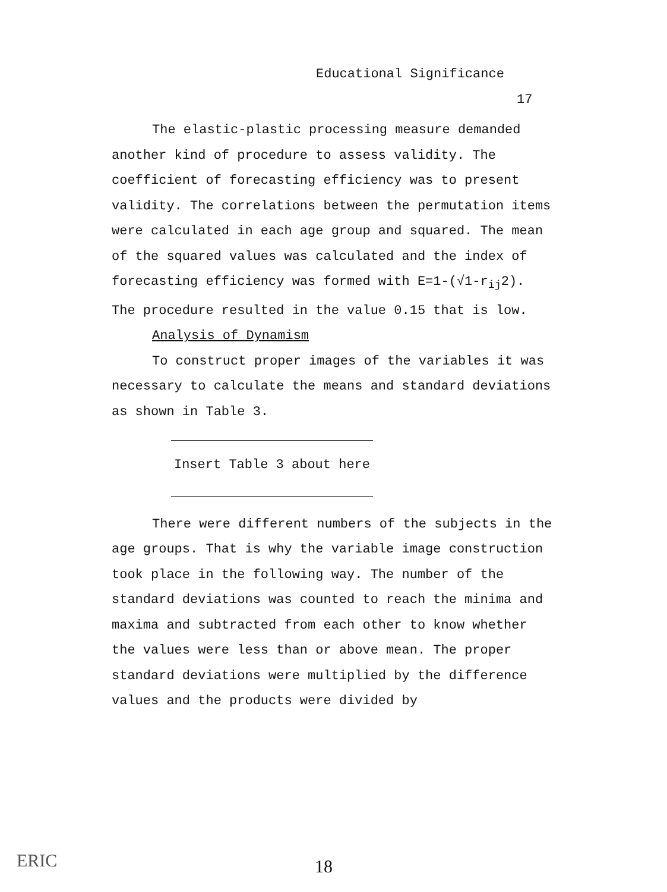Educational Significance
17
The elastic-plastic processing measure demanded another kind of procedure to assess validity. The coefficient of forecasting efficiency was to present validity. The correlations between the permutation items were calculated in each age group and squared. The mean of the squared values was calculated and the index of forecasting efficiency was formed with E=1-(√1-r<sub>ij</sub>2). The procedure resulted in the value 0.15 that is low.
Analysis of Dynamism
To construct proper images of the variables it was necessary to calculate the means and standard deviations as shown in Table 3.
Insert Table 3 about here
There were different numbers of the subjects in the age groups. That is why the variable image construction took place in the following way. The number of the standard deviations was counted to reach the minima and maxima and subtracted from each other to know whether the values were less than or above mean. The proper standard deviations were multiplied by the difference values and the products were divided by
ERIC 18